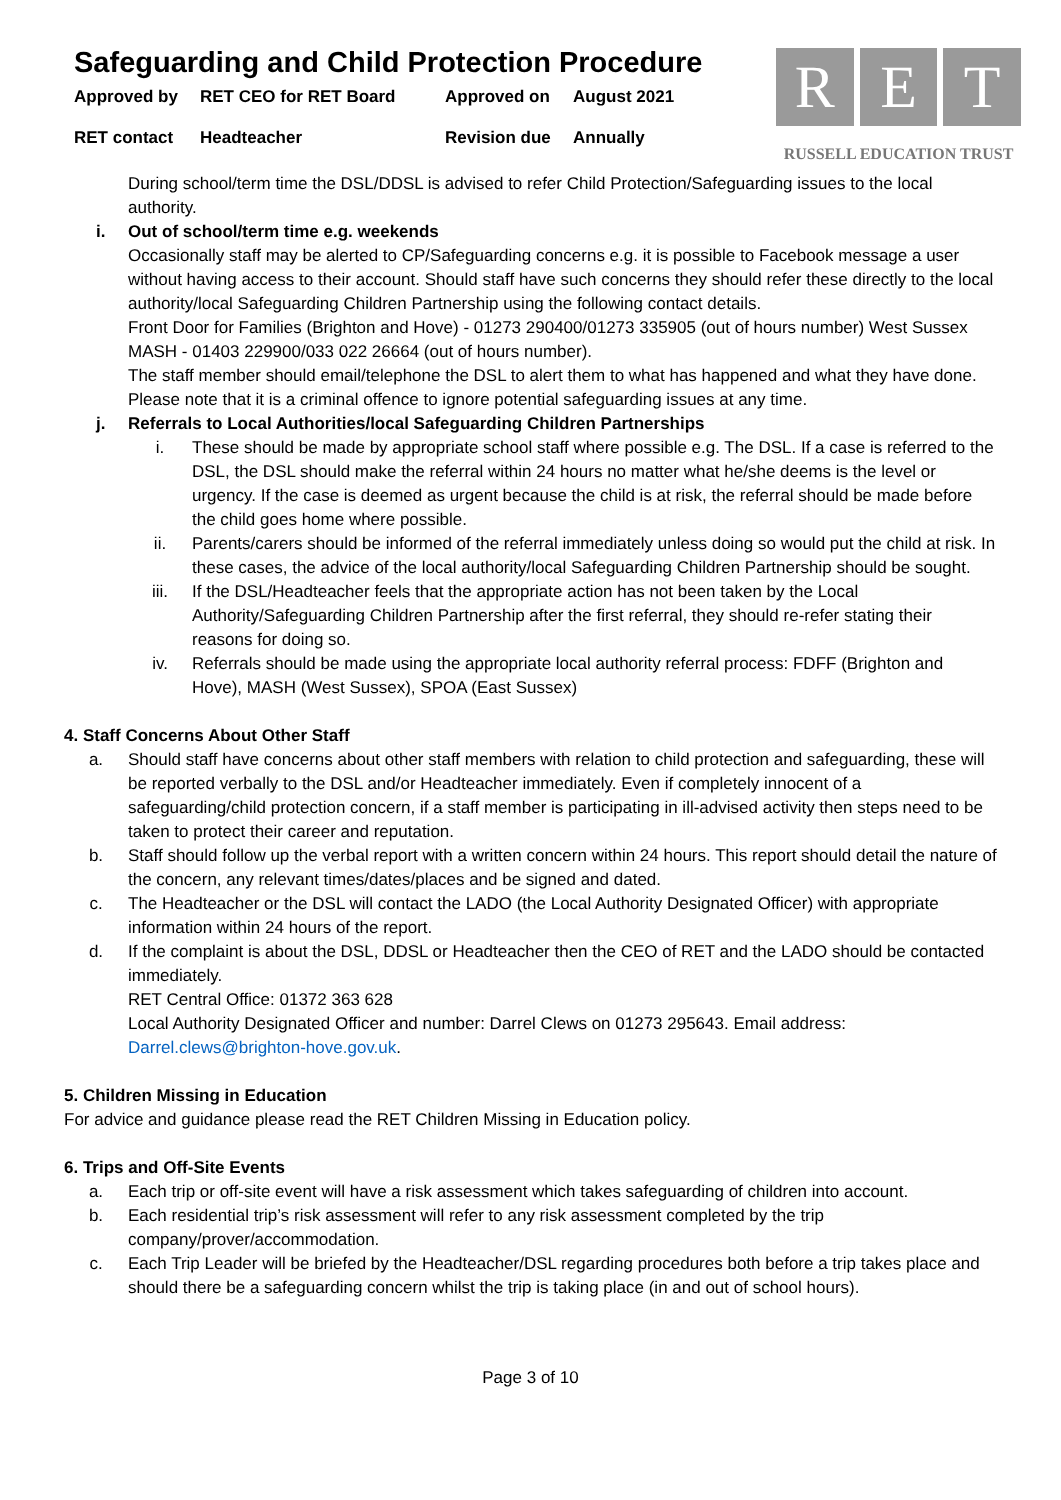R E T
RUSSELL EDUCATION TRUST
Safeguarding and Child Protection Procedure
Approved by RET CEO for RET Board Approved on August 2021 RET contact Headteacher Revision due Annually
During school/term time the DSL/DDSL is advised to refer Child Protection/Safeguarding issues to the local authority.
i. Out of school/term time e.g. weekends
Occasionally staff may be alerted to CP/Safeguarding concerns e.g. it is possible to Facebook message a user without having access to their account. Should staff have such concerns they should refer these directly to the local authority/local Safeguarding Children Partnership using the following contact details.
Front Door for Families (Brighton and Hove) - 01273 290400/01273 335905 (out of hours number) West Sussex MASH - 01403 229900/033 022 26664 (out of hours number).
The staff member should email/telephone the DSL to alert them to what has happened and what they have done. Please note that it is a criminal offence to ignore potential safeguarding issues at any time.
j. Referrals to Local Authorities/local Safeguarding Children Partnerships
i. These should be made by appropriate school staff where possible e.g. The DSL. If a case is referred to the DSL, the DSL should make the referral within 24 hours no matter what he/she deems is the level or urgency. If the case is deemed as urgent because the child is at risk, the referral should be made before the child goes home where possible.
ii. Parents/carers should be informed of the referral immediately unless doing so would put the child at risk. In these cases, the advice of the local authority/local Safeguarding Children Partnership should be sought.
iii. If the DSL/Headteacher feels that the appropriate action has not been taken by the Local Authority/Safeguarding Children Partnership after the first referral, they should re-refer stating their reasons for doing so.
iv. Referrals should be made using the appropriate local authority referral process: FDFF (Brighton and Hove), MASH (West Sussex), SPOA (East Sussex)
4. Staff Concerns About Other Staff
a. Should staff have concerns about other staff members with relation to child protection and safeguarding, these will be reported verbally to the DSL and/or Headteacher immediately. Even if completely innocent of a safeguarding/child protection concern, if a staff member is participating in ill-advised activity then steps need to be taken to protect their career and reputation.
b. Staff should follow up the verbal report with a written concern within 24 hours. This report should detail the nature of the concern, any relevant times/dates/places and be signed and dated.
c. The Headteacher or the DSL will contact the LADO (the Local Authority Designated Officer) with appropriate information within 24 hours of the report.
d. If the complaint is about the DSL, DDSL or Headteacher then the CEO of RET and the LADO should be contacted immediately.
RET Central Office: 01372 363 628
Local Authority Designated Officer and number: Darrel Clews on 01273 295643. Email address: Darrel.clews@brighton-hove.gov.uk.
5. Children Missing in Education
For advice and guidance please read the RET Children Missing in Education policy.
6. Trips and Off-Site Events
a. Each trip or off-site event will have a risk assessment which takes safeguarding of children into account.
b. Each residential trip’s risk assessment will refer to any risk assessment completed by the trip company/prover/accommodation.
c. Each Trip Leader will be briefed by the Headteacher/DSL regarding procedures both before a trip takes place and should there be a safeguarding concern whilst the trip is taking place (in and out of school hours).
Page 3 of 10